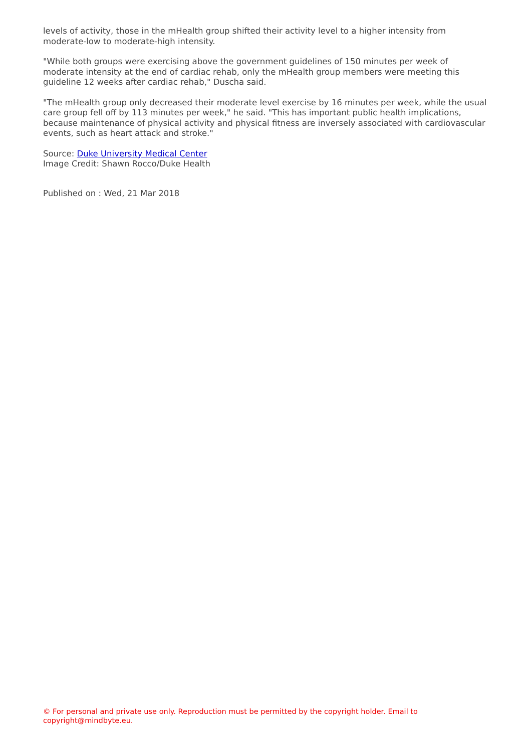levels of activity, those in the mHealth group shifted their activity level to a higher intensity from moderate-low to moderate-high intensity.
"While both groups were exercising above the government guidelines of 150 minutes per week of moderate intensity at the end of cardiac rehab, only the mHealth group members were meeting this guideline 12 weeks after cardiac rehab," Duscha said.
"The mHealth group only decreased their moderate level exercise by 16 minutes per week, while the usual care group fell off by 113 minutes per week," he said. "This has important public health implications, because maintenance of physical activity and physical fitness are inversely associated with cardiovascular events, such as heart attack and stroke."
Source: Duke University Medical Center
Image Credit: Shawn Rocco/Duke Health
Published on : Wed, 21 Mar 2018
© For personal and private use only. Reproduction must be permitted by the copyright holder. Email to copyright@mindbyte.eu.